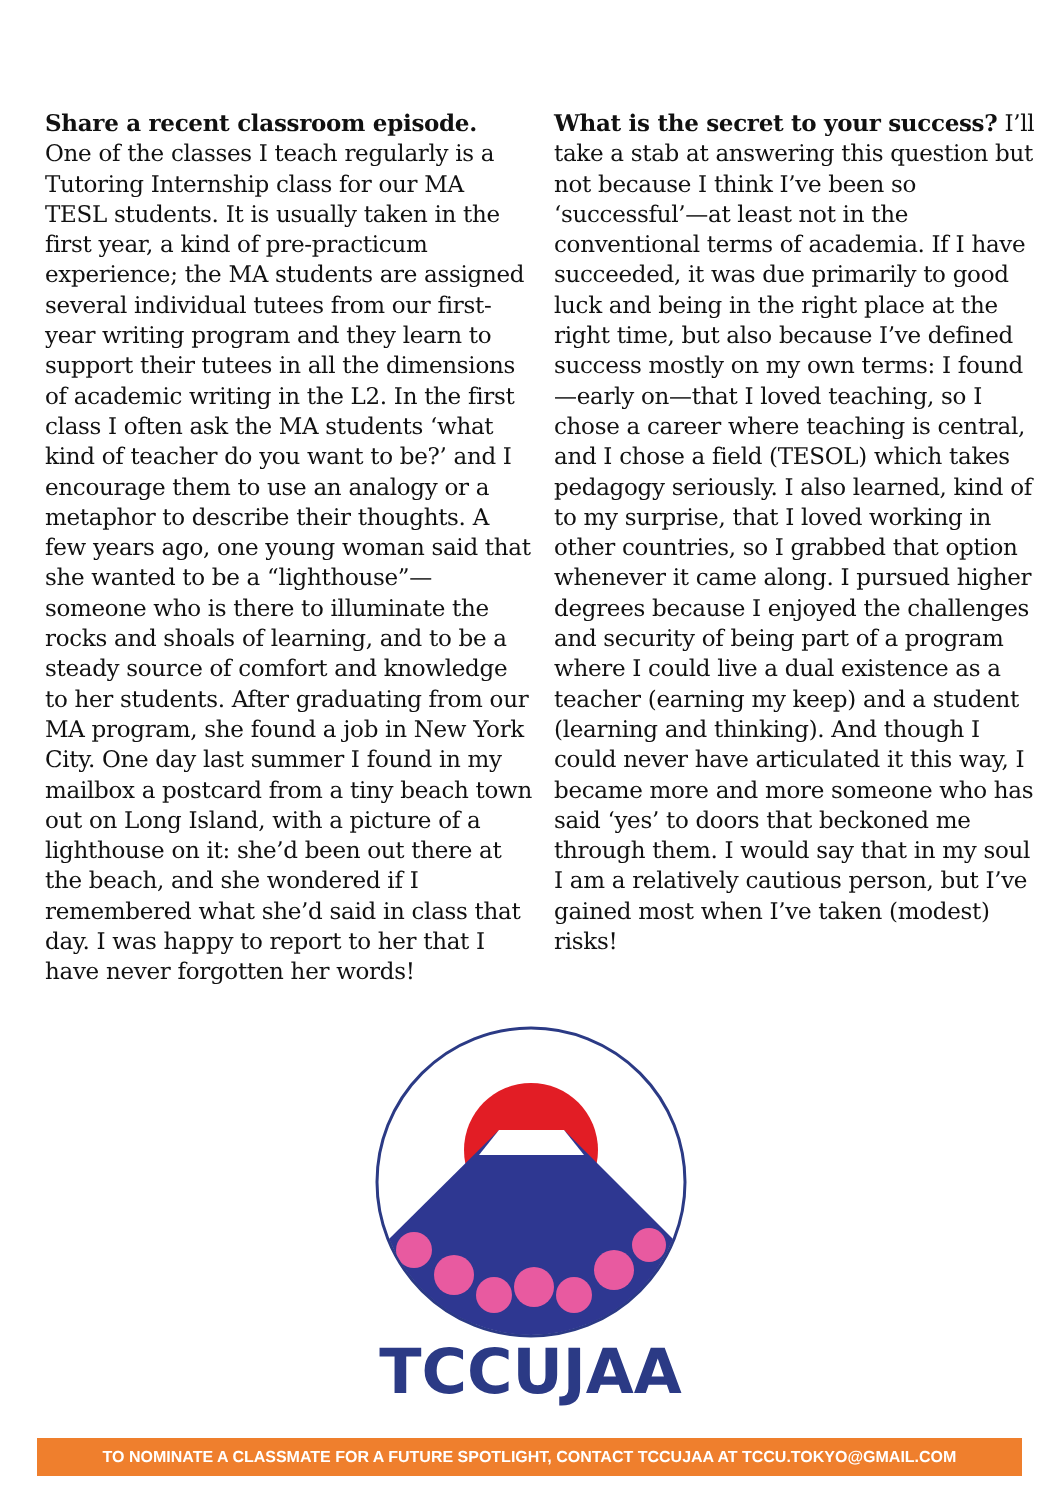Share a recent classroom episode.
One of the classes I teach regularly is a Tutoring Internship class for our MA TESL students. It is usually taken in the first year, a kind of pre-practicum experience; the MA students are assigned several individual tutees from our first-year writing program and they learn to support their tutees in all the dimensions of academic writing in the L2. In the first class I often ask the MA students ‘what kind of teacher do you want to be?’ and I encourage them to use an analogy or a metaphor to describe their thoughts. A few years ago, one young woman said that she wanted to be a “lighthouse”—someone who is there to illuminate the rocks and shoals of learning, and to be a steady source of comfort and knowledge to her students. After graduating from our MA program, she found a job in New York City. One day last summer I found in my mailbox a postcard from a tiny beach town out on Long Island, with a picture of a lighthouse on it: she’d been out there at the beach, and she wondered if I remembered what she’d said in class that day. I was happy to report to her that I have never forgotten her words!
What is the secret to your success? I’ll take a stab at answering this question but not because I think I’ve been so ‘successful’—at least not in the conventional terms of academia. If I have succeeded, it was due primarily to good luck and being in the right place at the right time, but also because I’ve defined success mostly on my own terms: I found—early on—that I loved teaching, so I chose a career where teaching is central, and I chose a field (TESOL) which takes pedagogy seriously. I also learned, kind of to my surprise, that I loved working in other countries, so I grabbed that option whenever it came along. I pursued higher degrees because I enjoyed the challenges and security of being part of a program where I could live a dual existence as a teacher (earning my keep) and a student (learning and thinking). And though I could never have articulated it this way, I became more and more someone who has said ‘yes’ to doors that beckoned me through them. I would say that in my soul I am a relatively cautious person, but I’ve gained most when I’ve taken (modest) risks!
TCCUJAA
TO NOMINATE A CLASSMATE FOR A FUTURE SPOTLIGHT, CONTACT TCCUJAA AT TCCU.TOKYO@GMAIL.COM